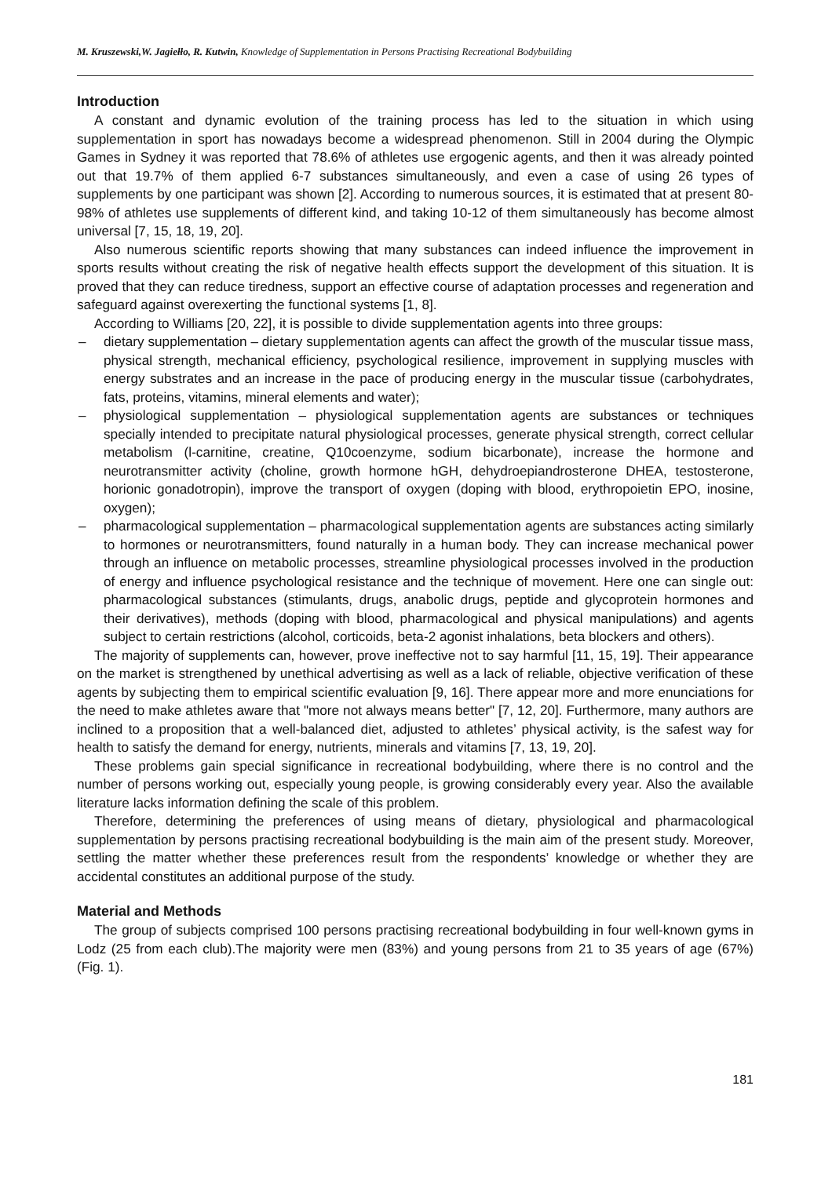M. Kruszewski,W. Jagiełło, R. Kutwin, Knowledge of Supplementation in Persons Practising Recreational Bodybuilding
Introduction
A constant and dynamic evolution of the training process has led to the situation in which using supplementation in sport has nowadays become a widespread phenomenon. Still in 2004 during the Olympic Games in Sydney it was reported that 78.6% of athletes use ergogenic agents, and then it was already pointed out that 19.7% of them applied 6-7 substances simultaneously, and even a case of using 26 types of supplements by one participant was shown [2]. According to numerous sources, it is estimated that at present 80-98% of athletes use supplements of different kind, and taking 10-12 of them simultaneously has become almost universal [7, 15, 18, 19, 20].
Also numerous scientific reports showing that many substances can indeed influence the improvement in sports results without creating the risk of negative health effects support the development of this situation. It is proved that they can reduce tiredness, support an effective course of adaptation processes and regeneration and safeguard against overexerting the functional systems [1, 8].
According to Williams [20, 22], it is possible to divide supplementation agents into three groups:
– dietary supplementation – dietary supplementation agents can affect the growth of the muscular tissue mass, physical strength, mechanical efficiency, psychological resilience, improvement in supplying muscles with energy substrates and an increase in the pace of producing energy in the muscular tissue (carbohydrates, fats, proteins, vitamins, mineral elements and water);
– physiological supplementation – physiological supplementation agents are substances or techniques specially intended to precipitate natural physiological processes, generate physical strength, correct cellular metabolism (l-carnitine, creatine, Q10coenzyme, sodium bicarbonate), increase the hormone and neurotransmitter activity (choline, growth hormone hGH, dehydroepiandrosterone DHEA, testosterone, horionic gonadotropin), improve the transport of oxygen (doping with blood, erythropoietin EPO, inosine, oxygen);
– pharmacological supplementation – pharmacological supplementation agents are substances acting similarly to hormones or neurotransmitters, found naturally in a human body. They can increase mechanical power through an influence on metabolic processes, streamline physiological processes involved in the production of energy and influence psychological resistance and the technique of movement. Here one can single out: pharmacological substances (stimulants, drugs, anabolic drugs, peptide and glycoprotein hormones and their derivatives), methods (doping with blood, pharmacological and physical manipulations) and agents subject to certain restrictions (alcohol, corticoids, beta-2 agonist inhalations, beta blockers and others).
The majority of supplements can, however, prove ineffective not to say harmful [11, 15, 19]. Their appearance on the market is strengthened by unethical advertising as well as a lack of reliable, objective verification of these agents by subjecting them to empirical scientific evaluation [9, 16]. There appear more and more enunciations for the need to make athletes aware that "more not always means better" [7, 12, 20]. Furthermore, many authors are inclined to a proposition that a well-balanced diet, adjusted to athletes’ physical activity, is the safest way for health to satisfy the demand for energy, nutrients, minerals and vitamins [7, 13, 19, 20].
These problems gain special significance in recreational bodybuilding, where there is no control and the number of persons working out, especially young people, is growing considerably every year. Also the available literature lacks information defining the scale of this problem.
Therefore, determining the preferences of using means of dietary, physiological and pharmacological supplementation by persons practising recreational bodybuilding is the main aim of the present study. Moreover, settling the matter whether these preferences result from the respondents’ knowledge or whether they are accidental constitutes an additional purpose of the study.
Material and Methods
The group of subjects comprised 100 persons practising recreational bodybuilding in four well-known gyms in Lodz (25 from each club).The majority were men (83%) and young persons from 21 to 35 years of age (67%) (Fig. 1).
181